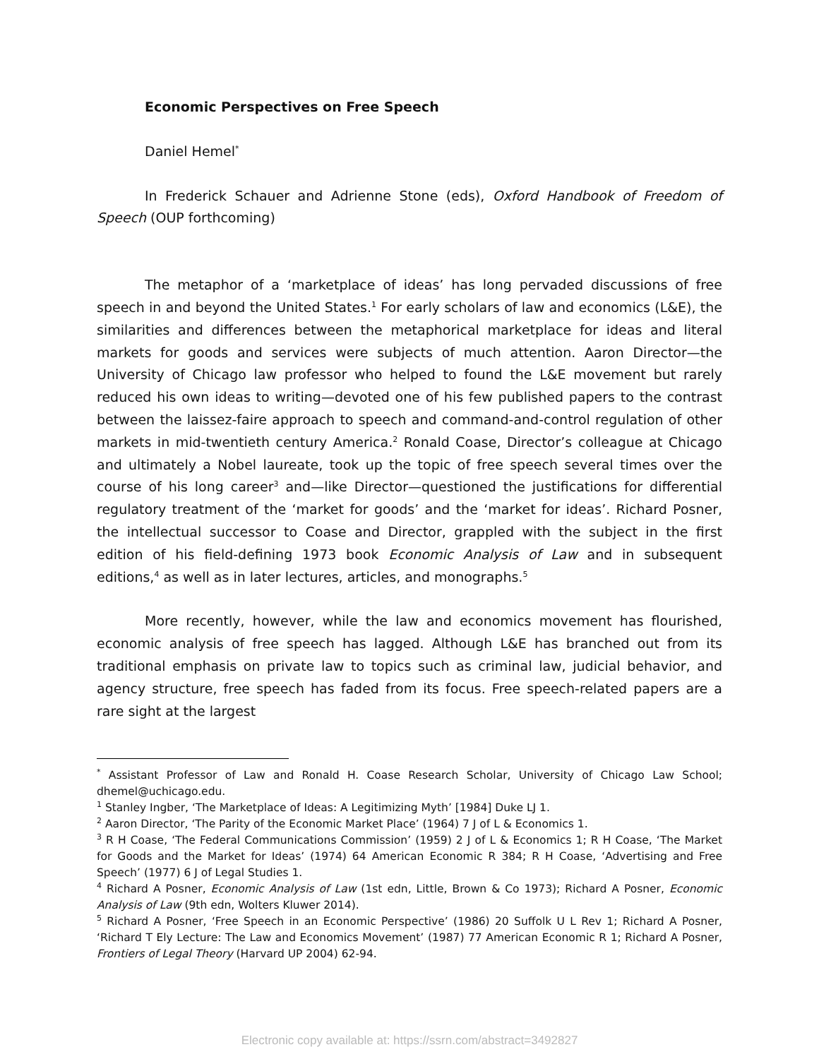Economic Perspectives on Free Speech
Daniel Hemel<sup>*</sup>
In Frederick Schauer and Adrienne Stone (eds), Oxford Handbook of Freedom of Speech (OUP forthcoming)
The metaphor of a ‘marketplace of ideas’ has long pervaded discussions of free speech in and beyond the United States.<sup>1</sup> For early scholars of law and economics (L&E), the similarities and differences between the metaphorical marketplace for ideas and literal markets for goods and services were subjects of much attention. Aaron Director—the University of Chicago law professor who helped to found the L&E movement but rarely reduced his own ideas to writing—devoted one of his few published papers to the contrast between the laissez-faire approach to speech and command-and-control regulation of other markets in mid-twentieth century America.<sup>2</sup> Ronald Coase, Director’s colleague at Chicago and ultimately a Nobel laureate, took up the topic of free speech several times over the course of his long career<sup>3</sup> and—like Director—questioned the justifications for differential regulatory treatment of the ‘market for goods’ and the ‘market for ideas’. Richard Posner, the intellectual successor to Coase and Director, grappled with the subject in the first edition of his field-defining 1973 book Economic Analysis of Law and in subsequent editions,<sup>4</sup> as well as in later lectures, articles, and monographs.<sup>5</sup>
More recently, however, while the law and economics movement has flourished, economic analysis of free speech has lagged. Although L&E has branched out from its traditional emphasis on private law to topics such as criminal law, judicial behavior, and agency structure, free speech has faded from its focus. Free speech-related papers are a rare sight at the largest
<sup>*</sup> Assistant Professor of Law and Ronald H. Coase Research Scholar, University of Chicago Law School; dhemel@uchicago.edu.
<sup>1</sup> Stanley Ingber, ‘The Marketplace of Ideas: A Legitimizing Myth’ [1984] Duke LJ 1.
<sup>2</sup> Aaron Director, ‘The Parity of the Economic Market Place’ (1964) 7 J of L & Economics 1.
<sup>3</sup> R H Coase, ‘The Federal Communications Commission’ (1959) 2 J of L & Economics 1; R H Coase, ‘The Market for Goods and the Market for Ideas’ (1974) 64 American Economic R 384; R H Coase, ‘Advertising and Free Speech’ (1977) 6 J of Legal Studies 1.
<sup>4</sup> Richard A Posner, Economic Analysis of Law (1st edn, Little, Brown & Co 1973); Richard A Posner, Economic Analysis of Law (9th edn, Wolters Kluwer 2014).
<sup>5</sup> Richard A Posner, ‘Free Speech in an Economic Perspective’ (1986) 20 Suffolk U L Rev 1; Richard A Posner, ‘Richard T Ely Lecture: The Law and Economics Movement’ (1987) 77 American Economic R 1; Richard A Posner, Frontiers of Legal Theory (Harvard UP 2004) 62-94.
Electronic copy available at: https://ssrn.com/abstract=3492827